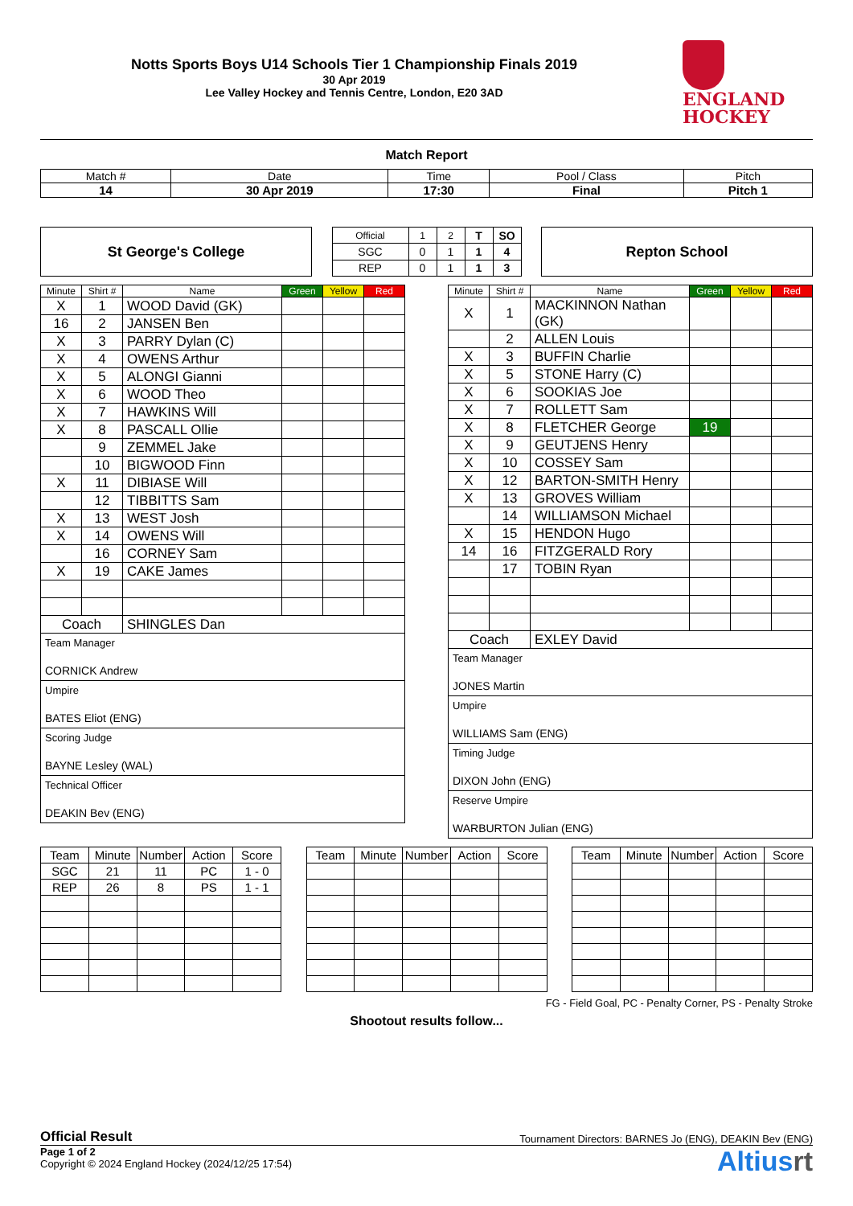Notts Sports Boys U14 Schools Tier 1 Championship Finals 2019
30 Apr 2019
Lee Valley Hockey and Tennis Centre, London, E20 3AD
ENGLAND
HOCKEY
Match Report
| Match # | Date | Time | Pool / Class | Pitch |
| --- | --- | --- | --- | --- |
| 14 | 30 Apr 2019 | 17:30 | Final | Pitch 1 |
St George's College
| Official | 1 | 2 | T | SO |
| SGC | 0 | 1 | 1 | 4 |
| REP | 0 | 1 | 1 | 3 |
Repton School
| Minute | Shirt # | Name | Green | Yellow | Red |
| --- | --- | --- | --- | --- | --- |
| X | 1 | WOOD David (GK) | | | |
| 16 | 2 | JANSEN Ben | | | |
| X | 3 | PARRY Dylan (C) | | | |
| X | 4 | OWENS Arthur | | | |
| X | 5 | ALONGI Gianni | | | |
| X | 6 | WOOD Theo | | | |
| X | 7 | HAWKINS Will | | | |
| X | 8 | PASCALL Ollie | | | |
| | 9 | ZEMMEL Jake | | | |
| | 10 | BIGWOOD Finn | | | |
| X | 11 | DIBIASE Will | | | |
| | 12 | TIBBITTS Sam | | | |
| X | 13 | WEST Josh | | | |
| X | 14 | OWENS Will | | | |
| | 16 | CORNEY Sam | | | |
| X | 19 | CAKE James | | | |
| Coach | | SHINGLES Dan | | | |
Team Manager
CORNICK Andrew
Umpire
BATES Eliot (ENG)
Scoring Judge
BAYNE Lesley (WAL)
Technical Officer
DEAKIN Bev (ENG)
| Minute | Shirt # | Name | Green | Yellow | Red |
| --- | --- | --- | --- | --- | --- |
| X | 1 | MACKINNON Nathan (GK) | | | |
| | 2 | ALLEN Louis | | | |
| X | 3 | BUFFIN Charlie | | | |
| X | 5 | STONE Harry (C) | | | |
| X | 6 | SOOKIAS Joe | | | |
| X | 7 | ROLLETT Sam | | | |
| X | 8 | FLETCHER George | 19 | | |
| X | 9 | GEUTJENS Henry | | | |
| X | 10 | COSSEY Sam | | | |
| X | 12 | BARTON-SMITH Henry | | | |
| X | 13 | GROVES William | | | |
| | 14 | WILLIAMSON Michael | | | |
| X | 15 | HENDON Hugo | | | |
| 14 | 16 | FITZGERALD Rory | | | |
| | 17 | TOBIN Ryan | | | |
| Coach | | EXLEY David | | | |
Team Manager
JONES Martin
Umpire
WILLIAMS Sam (ENG)
Timing Judge
DIXON John (ENG)
Reserve Umpire
WARBURTON Julian (ENG)
| Team | Minute | Number | Action | Score |
| SGC | 21 | 11 | PC | 1 - 0 |
| REP | 26 | 8 | PS | 1 - 1 |
| Team | Minute | Number | Action | Score |
| Team | Minute | Number | Action | Score |
FG - Field Goal, PC - Penalty Corner, PS - Penalty Stroke
Shootout results follow...
Official Result Tournament Directors: BARNES Jo (ENG), DEAKIN Bev (ENG)
Page 1 of 2
Copyright © 2024 England Hockey (2024/12/25 17:54)
Altiusrt